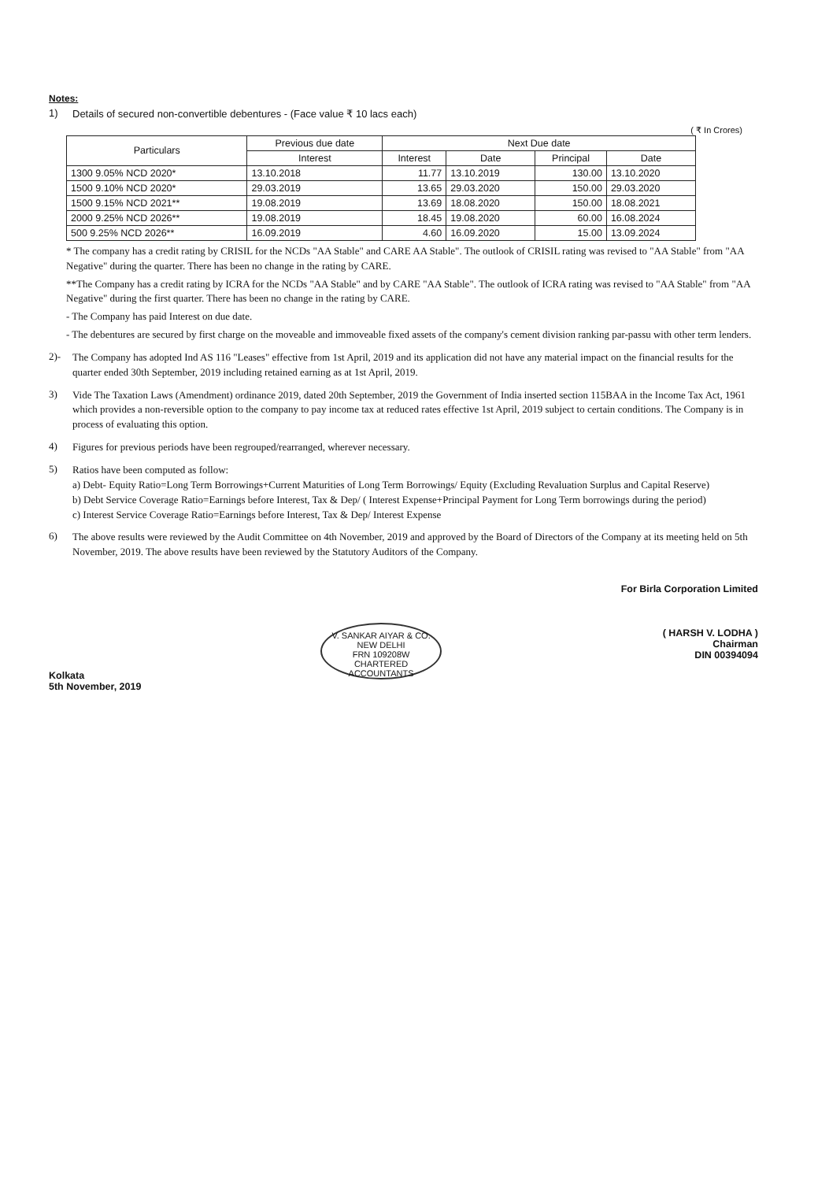Notes:
1)
Details of secured non-convertible debentures - (Face value ₹ 10 lacs each)
( ₹ In Crores)
| Particulars | Previous due date | Next Due date | | | |
| --- | --- | --- | --- | --- | --- |
| | Interest | Interest | Date | Principal | Date |
| 1300 9.05% NCD 2020* | 13.10.2018 | 11.77 | 13.10.2019 | 130.00 | 13.10.2020 |
| 1500 9.10% NCD 2020* | 29.03.2019 | 13.65 | 29.03.2020 | 150.00 | 29.03.2020 |
| 1500 9.15% NCD 2021** | 19.08.2019 | 13.69 | 18.08.2020 | 150.00 | 18.08.2021 |
| 2000 9.25% NCD 2026** | 19.08.2019 | 18.45 | 19.08.2020 | 60.00 | 16.08.2024 |
| 500 9.25% NCD 2026** | 16.09.2019 | 4.60 | 16.09.2020 | 15.00 | 13.09.2024 |
* The company has a credit rating by CRISIL for the NCDs "AA Stable" and CARE AA Stable". The outlook of CRISIL rating was revised to "AA Stable" from "AA Negative" during the quarter. There has been no change in the rating by CARE.
**The Company has a credit rating by ICRA for the NCDs "AA Stable" and by CARE "AA Stable". The outlook of ICRA rating was revised to "AA Stable" from "AA Negative" during the first quarter. There has been no change in the rating by CARE.
- The Company has paid Interest on due date.
- The debentures are secured by first charge on the moveable and immoveable fixed assets of the company's cement division ranking par-passu with other term lenders.
2)-
The Company has adopted Ind AS 116 "Leases" effective from 1st April, 2019 and its application did not have any material impact on the financial results for the quarter ended 30th September, 2019 including retained earning as at 1st April, 2019.
3)
Vide The Taxation Laws (Amendment) ordinance 2019, dated 20th September, 2019 the Government of India inserted section 115BAA in the Income Tax Act, 1961 which provides a non-reversible option to the company to pay income tax at reduced rates effective 1st April, 2019 subject to certain conditions. The Company is in process of evaluating this option.
4)
Figures for previous periods have been regrouped/rearranged, wherever necessary.
5)
Ratios have been computed as follow:
a) Debt- Equity Ratio=Long Term Borrowings+Current Maturities of Long Term Borrowings/ Equity (Excluding Revaluation Surplus and Capital Reserve)
b) Debt Service Coverage Ratio=Earnings before Interest, Tax & Dep/ ( Interest Expense+Principal Payment for Long Term borrowings during the period)
c) Interest Service Coverage Ratio=Earnings before Interest, Tax & Dep/ Interest Expense
6)
The above results were reviewed by the Audit Committee on 4th November, 2019 and approved by the Board of Directors of the Company at its meeting held on 5th November, 2019. The above results have been reviewed by the Statutory Auditors of the Company.
Kolkata
5th November, 2019
V. SANKAR AIYAR & CO.
NEW DELHI
FRN 109208W
CHARTERED ACCOUNTANTS
For Birla Corporation Limited
( HARSH V. LODHA )
Chairman
DIN 00394094